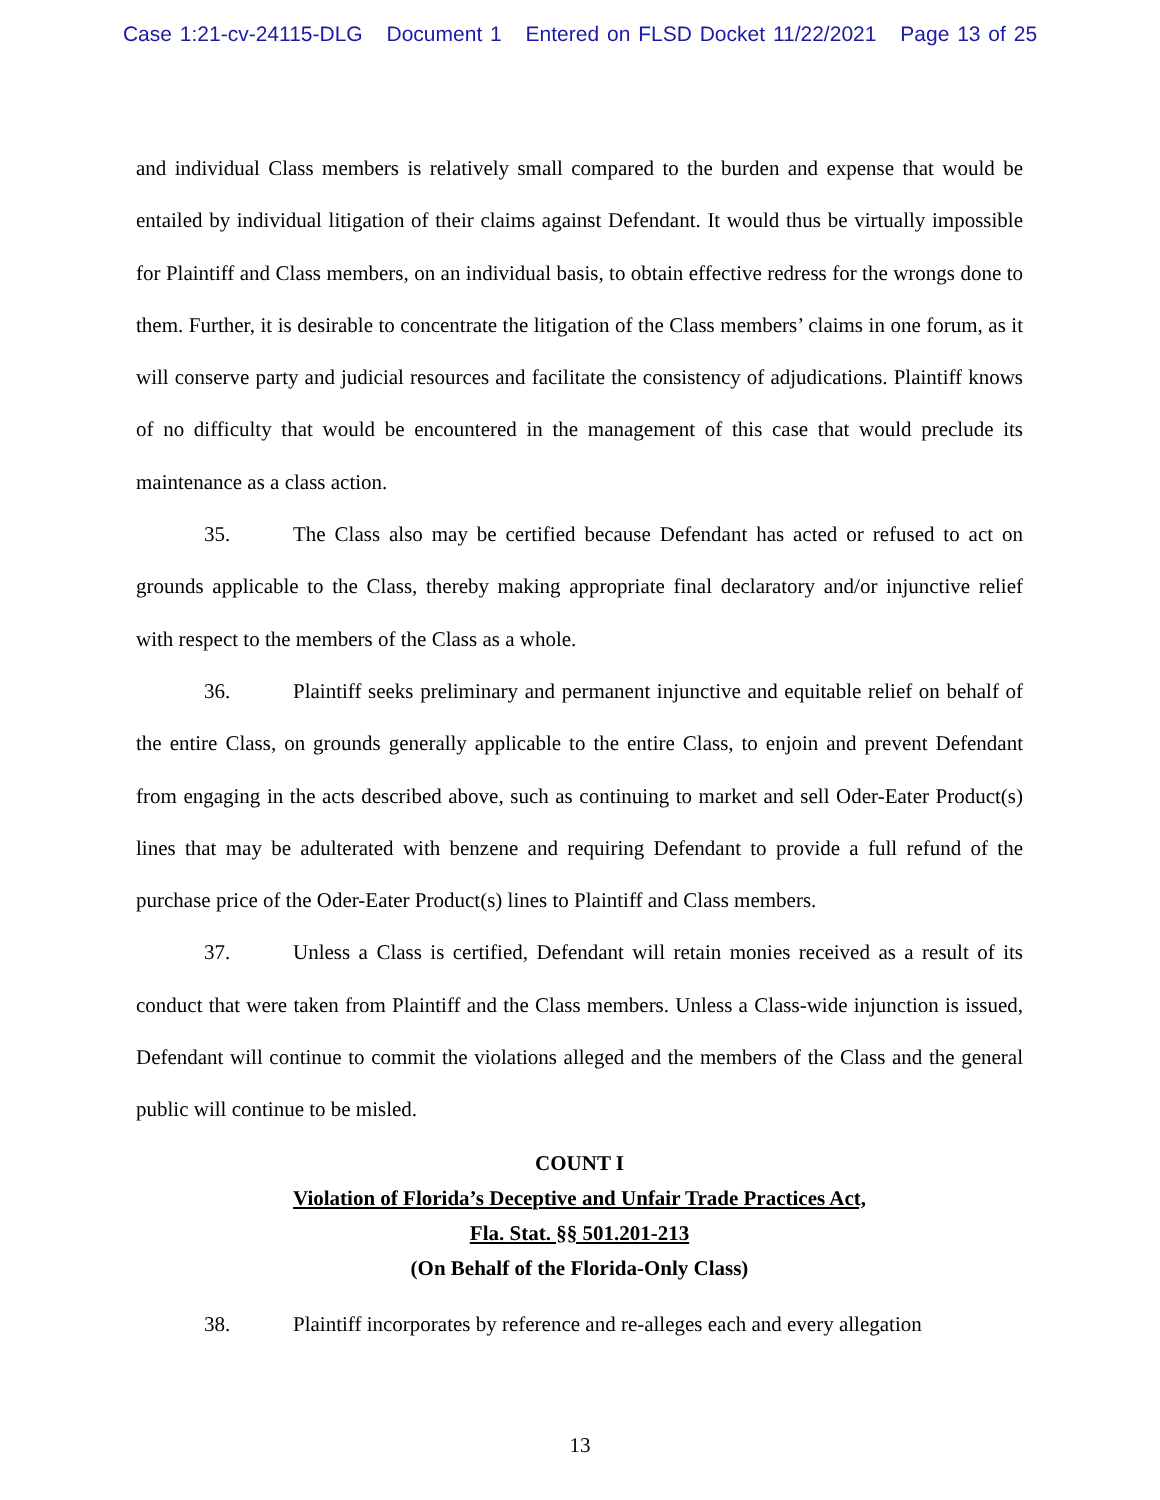Case 1:21-cv-24115-DLG Document 1 Entered on FLSD Docket 11/22/2021 Page 13 of 25
and individual Class members is relatively small compared to the burden and expense that would be entailed by individual litigation of their claims against Defendant. It would thus be virtually impossible for Plaintiff and Class members, on an individual basis, to obtain effective redress for the wrongs done to them. Further, it is desirable to concentrate the litigation of the Class members’ claims in one forum, as it will conserve party and judicial resources and facilitate the consistency of adjudications. Plaintiff knows of no difficulty that would be encountered in the management of this case that would preclude its maintenance as a class action.
35. The Class also may be certified because Defendant has acted or refused to act on grounds applicable to the Class, thereby making appropriate final declaratory and/or injunctive relief with respect to the members of the Class as a whole.
36. Plaintiff seeks preliminary and permanent injunctive and equitable relief on behalf of the entire Class, on grounds generally applicable to the entire Class, to enjoin and prevent Defendant from engaging in the acts described above, such as continuing to market and sell Oder-Eater Product(s) lines that may be adulterated with benzene and requiring Defendant to provide a full refund of the purchase price of the Oder-Eater Product(s) lines to Plaintiff and Class members.
37. Unless a Class is certified, Defendant will retain monies received as a result of its conduct that were taken from Plaintiff and the Class members. Unless a Class-wide injunction is issued, Defendant will continue to commit the violations alleged and the members of the Class and the general public will continue to be misled.
COUNT I
Violation of Florida’s Deceptive and Unfair Trade Practices Act,
Fla. Stat. §§ 501.201-213
(On Behalf of the Florida-Only Class)
38. Plaintiff incorporates by reference and re-alleges each and every allegation
13